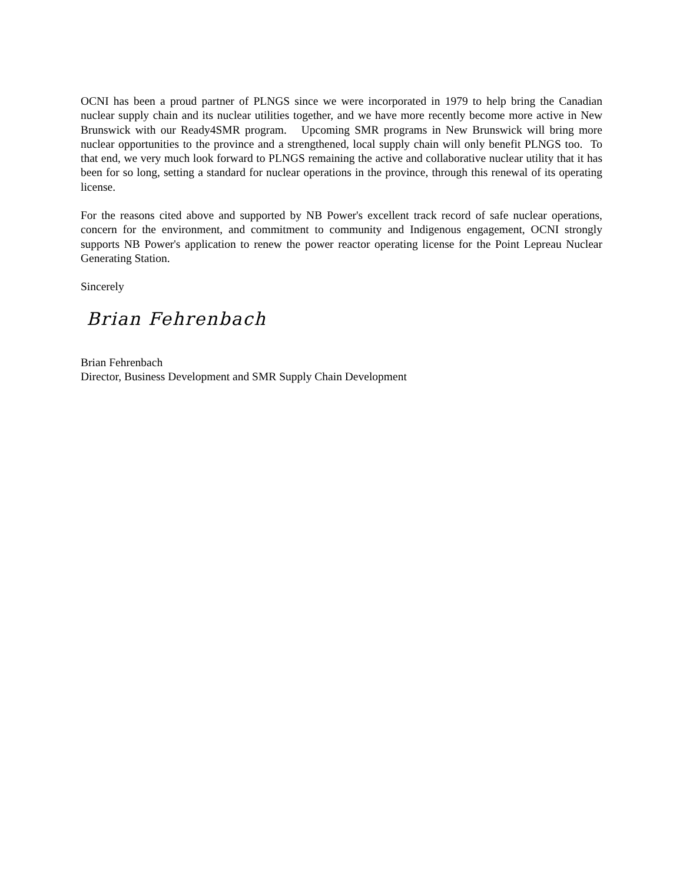OCNI has been a proud partner of PLNGS since we were incorporated in 1979 to help bring the Canadian nuclear supply chain and its nuclear utilities together, and we have more recently become more active in New Brunswick with our Ready4SMR program. Upcoming SMR programs in New Brunswick will bring more nuclear opportunities to the province and a strengthened, local supply chain will only benefit PLNGS too. To that end, we very much look forward to PLNGS remaining the active and collaborative nuclear utility that it has been for so long, setting a standard for nuclear operations in the province, through this renewal of its operating license.
For the reasons cited above and supported by NB Power's excellent track record of safe nuclear operations, concern for the environment, and commitment to community and Indigenous engagement, OCNI strongly supports NB Power's application to renew the power reactor operating license for the Point Lepreau Nuclear Generating Station.
Sincerely
Brian Fehrenbach
Brian Fehrenbach
Director, Business Development and SMR Supply Chain Development